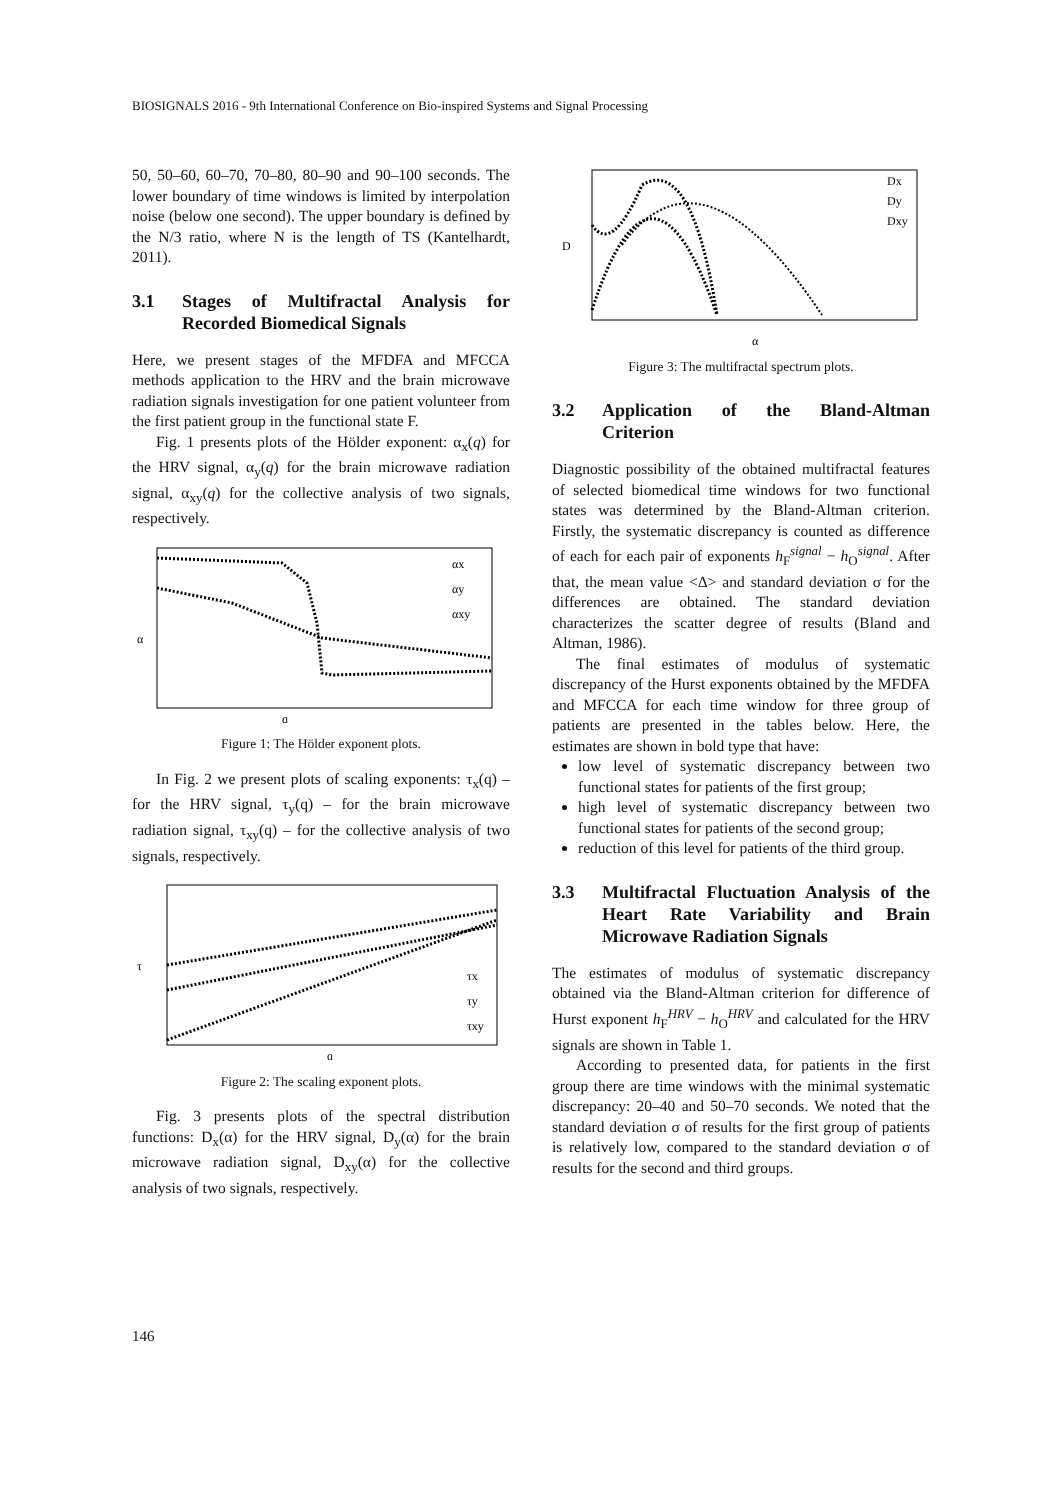BIOSIGNALS 2016 - 9th International Conference on Bio-inspired Systems and Signal Processing
50, 50–60, 60–70, 70–80, 80–90 and 90–100 seconds. The lower boundary of time windows is limited by interpolation noise (below one second). The upper boundary is defined by the N/3 ratio, where N is the length of TS (Kantelhardt, 2011).
3.1 Stages of Multifractal Analysis for Recorded Biomedical Signals
Here, we present stages of the MFDFA and MFCCA methods application to the HRV and the brain microwave radiation signals investigation for one patient volunteer from the first patient group in the functional state F.
Fig. 1 presents plots of the Hölder exponent: α<sub>x</sub>(q) for the HRV signal, α<sub>y</sub>(q) for the brain microwave radiation signal, α<sub>xy</sub>(q) for the collective analysis of two signals, respectively.
α
q
αx
αy
αxy
Figure 1: The Hölder exponent plots.
In Fig. 2 we present plots of scaling exponents: τ<sub>x</sub>(q) – for the HRV signal, τ<sub>y</sub>(q) – for the brain microwave radiation signal, τ<sub>xy</sub>(q) – for the collective analysis of two signals, respectively.
τ
q
τx
τy
τxy
Figure 2: The scaling exponent plots.
Fig. 3 presents plots of the spectral distribution functions: D<sub>x</sub>(α) for the HRV signal, D<sub>y</sub>(α) for the brain microwave radiation signal, D<sub>xy</sub>(α) for the collective analysis of two signals, respectively.
D
α
Dx
Dy
Dxy
Figure 3: The multifractal spectrum plots.
3.2 Application of the Bland-Altman Criterion
Diagnostic possibility of the obtained multifractal features of selected biomedical time windows for two functional states was determined by the Bland-Altman criterion. Firstly, the systematic discrepancy is counted as difference of each for each pair of exponents h<sub>F</sub><sup>signal</sup> − h<sub>O</sub><sup>signal</sup>. After that, the mean value <Δ> and standard deviation σ for the differences are obtained. The standard deviation characterizes the scatter degree of results (Bland and Altman, 1986).
The final estimates of modulus of systematic discrepancy of the Hurst exponents obtained by the MFDFA and MFCCA for each time window for three group of patients are presented in the tables below. Here, the estimates are shown in bold type that have:
low level of systematic discrepancy between two functional states for patients of the first group;
high level of systematic discrepancy between two functional states for patients of the second group;
reduction of this level for patients of the third group.
3.3 Multifractal Fluctuation Analysis of the Heart Rate Variability and Brain Microwave Radiation Signals
The estimates of modulus of systematic discrepancy obtained via the Bland-Altman criterion for difference of Hurst exponent h<sub>F</sub><sup>HRV</sup> − h<sub>O</sub><sup>HRV</sup> and calculated for the HRV signals are shown in Table 1.
According to presented data, for patients in the first group there are time windows with the minimal systematic discrepancy: 20–40 and 50–70 seconds. We noted that the standard deviation σ of results for the first group of patients is relatively low, compared to the standard deviation σ of results for the second and third groups.
146